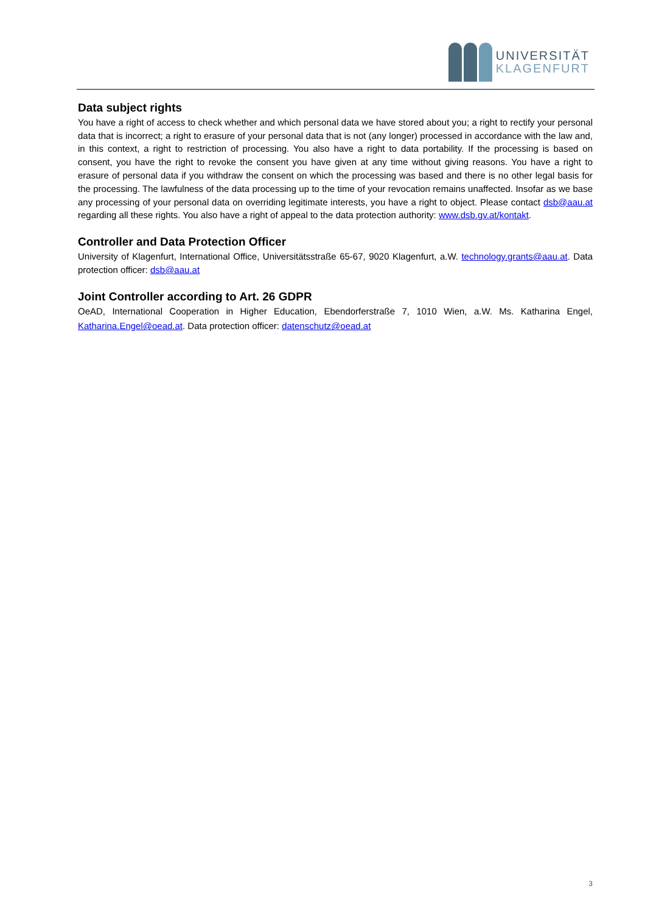UNIVERSITÄT
KLAGENFURT
Data subject rights
You have a right of access to check whether and which personal data we have stored about you; a right to rectify your personal data that is incorrect; a right to erasure of your personal data that is not (any longer) processed in accordance with the law and, in this context, a right to restriction of processing. You also have a right to data portability. If the processing is based on consent, you have the right to revoke the consent you have given at any time without giving reasons. You have a right to erasure of personal data if you withdraw the consent on which the processing was based and there is no other legal basis for the processing. The lawfulness of the data processing up to the time of your revocation remains unaffected. Insofar as we base any processing of your personal data on overriding legitimate interests, you have a right to object. Please contact dsb@aau.at regarding all these rights. You also have a right of appeal to the data protection authority: www.dsb.gv.at/kontakt.
Controller and Data Protection Officer
University of Klagenfurt, International Office, Universitätsstraße 65-67, 9020 Klagenfurt, a.W. technology.grants@aau.at. Data protection officer: dsb@aau.at
Joint Controller according to Art. 26 GDPR
OeAD, International Cooperation in Higher Education, Ebendorferstraße 7, 1010 Wien, a.W. Ms. Katharina Engel, Katharina.Engel@oead.at. Data protection officer: datenschutz@oead.at
3